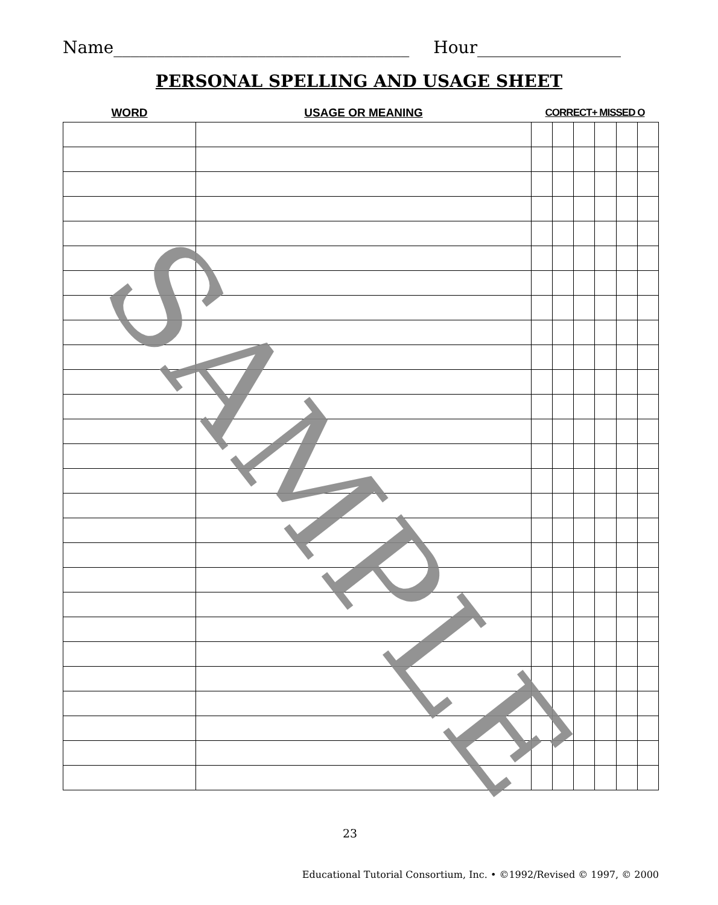Name___________________________________ Hour_________________
PERSONAL SPELLING AND USAGE SHEET
| WORD | USAGE OR MEANING | CORRECT+ MISSED O | | | | | |
| --- | --- | --- | --- | --- | --- | --- | --- |
23
Educational Tutorial Consortium, Inc. • ©1992/Revised © 1997, © 2000
SAMPLE